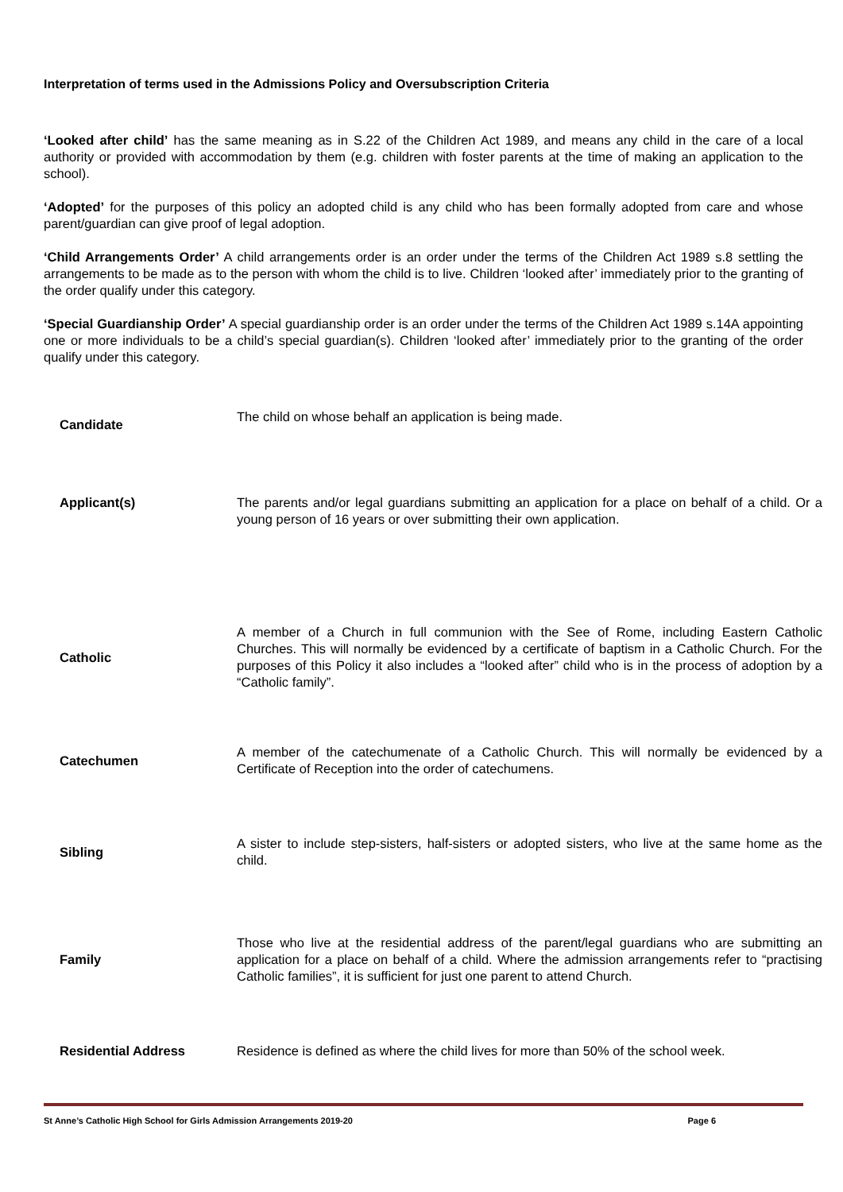Interpretation of terms used in the Admissions Policy and Oversubscription Criteria
‘Looked after child’ has the same meaning as in S.22 of the Children Act 1989, and means any child in the care of a local authority or provided with accommodation by them (e.g. children with foster parents at the time of making an application to the school).
‘Adopted’ for the purposes of this policy an adopted child is any child who has been formally adopted from care and whose parent/guardian can give proof of legal adoption.
‘Child Arrangements Order’ A child arrangements order is an order under the terms of the Children Act 1989 s.8 settling the arrangements to be made as to the person with whom the child is to live. Children ‘looked after’ immediately prior to the granting of the order qualify under this category.
‘Special Guardianship Order’ A special guardianship order is an order under the terms of the Children Act 1989 s.14A appointing one or more individuals to be a child’s special guardian(s). Children ‘looked after’ immediately prior to the granting of the order qualify under this category.
| Candidate | The child on whose behalf an application is being made. |
| Applicant(s) | The parents and/or legal guardians submitting an application for a place on behalf of a child. Or a young person of 16 years or over submitting their own application. |
| Catholic | A member of a Church in full communion with the See of Rome, including Eastern Catholic Churches. This will normally be evidenced by a certificate of baptism in a Catholic Church. For the purposes of this Policy it also includes a “looked after” child who is in the process of adoption by a “Catholic family”. |
| Catechumen | A member of the catechumenate of a Catholic Church. This will normally be evidenced by a Certificate of Reception into the order of catechumens. |
| Sibling | A sister to include step-sisters, half-sisters or adopted sisters, who live at the same home as the child. |
| Family | Those who live at the residential address of the parent/legal guardians who are submitting an application for a place on behalf of a child. Where the admission arrangements refer to “practising Catholic families”, it is sufficient for just one parent to attend Church. |
| Residential Address | Residence is defined as where the child lives for more than 50% of the school week. |
St Anne’s Catholic High School for Girls Admission Arrangements 2019-20 Page 6